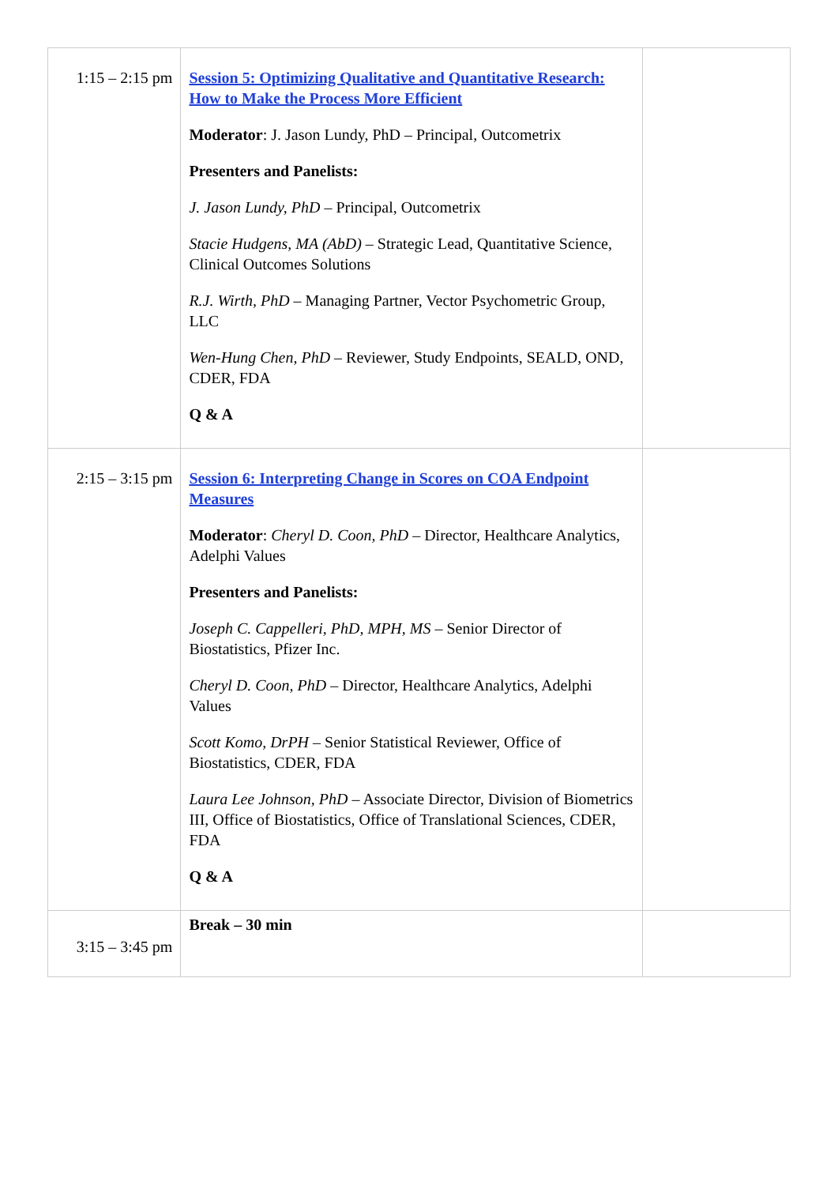| 1:15 – 2:15 pm | Session 5: Optimizing Qualitative and Quantitative Research: How to Make the Process More Efficient Moderator : J. Jason Lundy, PhD – Principal, Outcometrix Presenters and Panelists: J. Jason Lundy, PhD – Principal, Outcometrix Stacie Hudgens, MA (AbD) – Strategic Lead, Quantitative Science, Clinical Outcomes Solutions R.J. Wirth, PhD – Managing Partner, Vector Psychometric Group, LLC Wen-Hung Chen, PhD – Reviewer, Study Endpoints, SEALD, OND, CDER, FDA Q & A | |
| 2:15 – 3:15 pm | Session 6: Interpreting Change in Scores on COA Endpoint Measures Moderator : Cheryl D. Coon, PhD – Director, Healthcare Analytics, Adelphi Values Presenters and Panelists: Joseph C. Cappelleri, PhD, MPH, MS – Senior Director of Biostatistics, Pfizer Inc. Cheryl D. Coon, PhD – Director, Healthcare Analytics, Adelphi Values Scott Komo, DrPH – Senior Statistical Reviewer, Office of Biostatistics, CDER, FDA Laura Lee Johnson, PhD – Associate Director, Division of Biometrics III, Office of Biostatistics, Office of Translational Sciences, CDER, FDA Q & A | |
| 3:15 – 3:45 pm | Break – 30 min | |